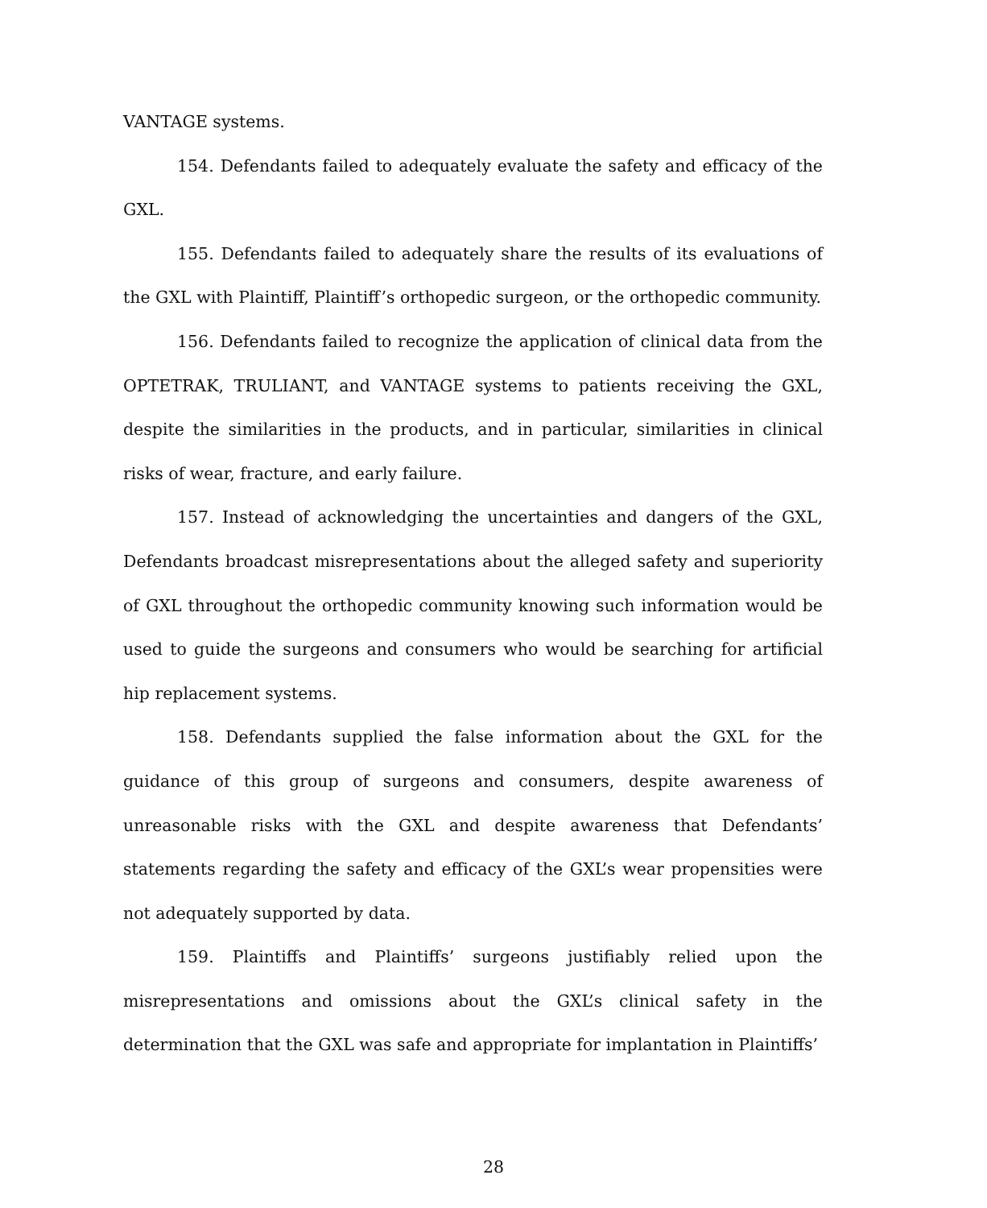VANTAGE systems.
154. Defendants failed to adequately evaluate the safety and efficacy of the GXL.
155. Defendants failed to adequately share the results of its evaluations of the GXL with Plaintiff, Plaintiff’s orthopedic surgeon, or the orthopedic community.
156. Defendants failed to recognize the application of clinical data from the OPTETRAK, TRULIANT, and VANTAGE systems to patients receiving the GXL, despite the similarities in the products, and in particular, similarities in clinical risks of wear, fracture, and early failure.
157. Instead of acknowledging the uncertainties and dangers of the GXL, Defendants broadcast misrepresentations about the alleged safety and superiority of GXL throughout the orthopedic community knowing such information would be used to guide the surgeons and consumers who would be searching for artificial hip replacement systems.
158. Defendants supplied the false information about the GXL for the guidance of this group of surgeons and consumers, despite awareness of unreasonable risks with the GXL and despite awareness that Defendants’ statements regarding the safety and efficacy of the GXL’s wear propensities were not adequately supported by data.
159. Plaintiffs and Plaintiffs’ surgeons justifiably relied upon the misrepresentations and omissions about the GXL’s clinical safety in the determination that the GXL was safe and appropriate for implantation in Plaintiffs’
28